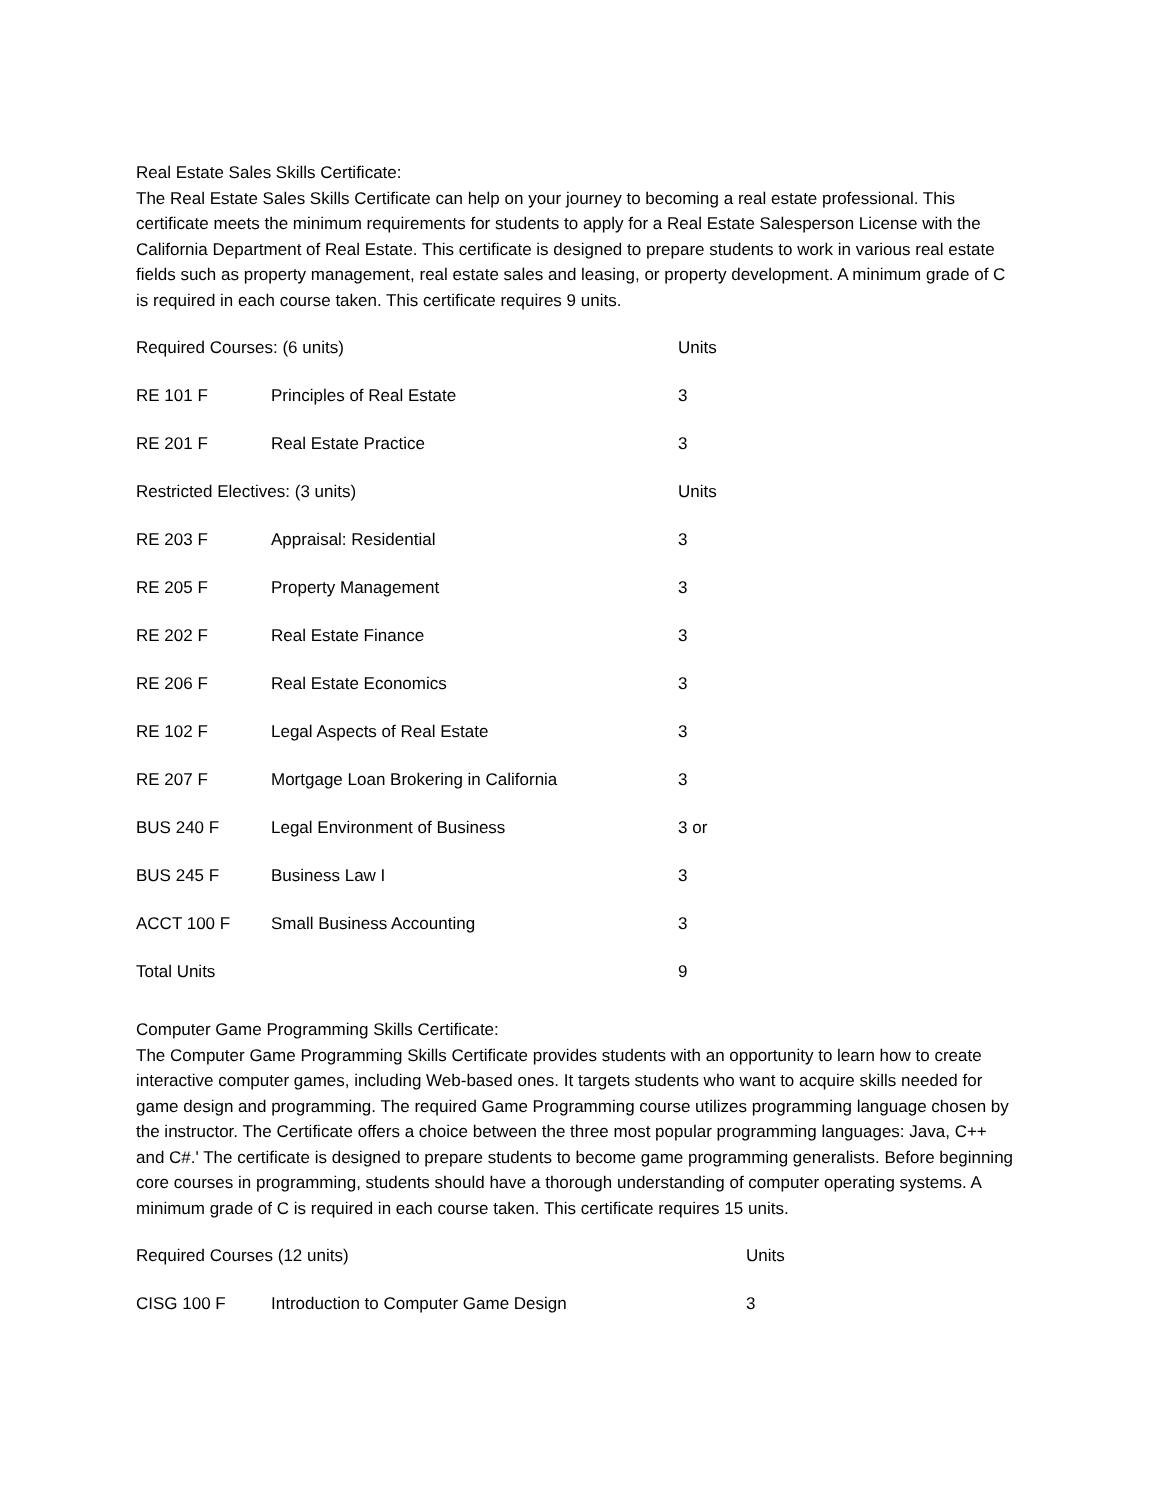Real Estate Sales Skills Certificate:
The Real Estate Sales Skills Certificate can help on your journey to becoming a real estate professional. This certificate meets the minimum requirements for students to apply for a Real Estate Salesperson License with the California Department of Real Estate. This certificate is designed to prepare students to work in various real estate fields such as property management, real estate sales and leasing, or property development. A minimum grade of C is required in each course taken. This certificate requires 9 units.
| Required Courses: (6 units) | | Units |
| --- | --- | --- |
| RE 101 F | Principles of Real Estate | 3 |
| RE 201 F | Real Estate Practice | 3 |
| Restricted Electives: (3 units) | | Units |
| RE 203 F | Appraisal: Residential | 3 |
| RE 205 F | Property Management | 3 |
| RE 202 F | Real Estate Finance | 3 |
| RE 206 F | Real Estate Economics | 3 |
| RE 102 F | Legal Aspects of Real Estate | 3 |
| RE 207 F | Mortgage Loan Brokering in California | 3 |
| BUS 240 F | Legal Environment of Business | 3 or |
| BUS 245 F | Business Law I | 3 |
| ACCT 100 F | Small Business Accounting | 3 |
| Total Units | | 9 |
Computer Game Programming Skills Certificate:
The Computer Game Programming Skills Certificate provides students with an opportunity to learn how to create interactive computer games, including Web-based ones. It targets students who want to acquire skills needed for game design and programming. The required Game Programming course utilizes programming language chosen by the instructor. The Certificate offers a choice between the three most popular programming languages: Java, C++ and C#.' The certificate is designed to prepare students to become game programming generalists. Before beginning core courses in programming, students should have a thorough understanding of computer operating systems. A minimum grade of C is required in each course taken. This certificate requires 15 units.
| Required Courses (12 units) | | Units |
| --- | --- | --- |
| CISG 100 F | Introduction to Computer Game Design | 3 |